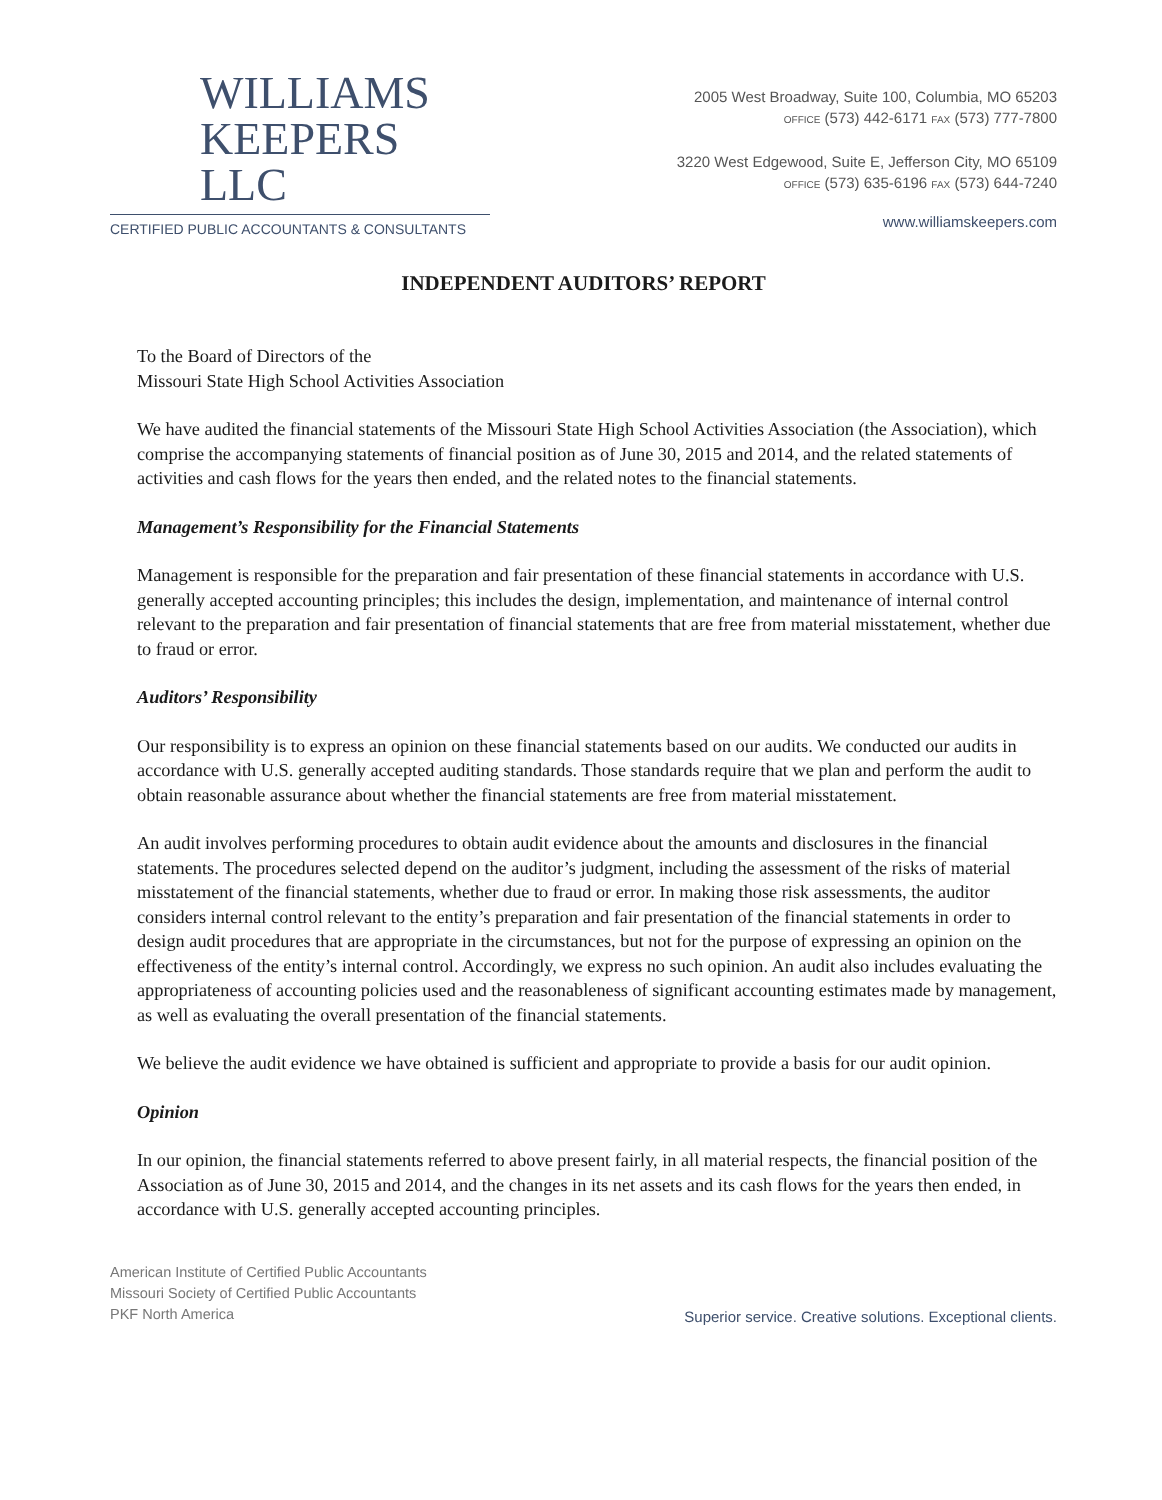WILLIAMS
KEEPERS LLC
CERTIFIED PUBLIC ACCOUNTANTS & CONSULTANTS
2005 West Broadway, Suite 100, Columbia, MO 65203
OFFICE (573) 442-6171 FAX (573) 777-7800
3220 West Edgewood, Suite E, Jefferson City, MO 65109
OFFICE (573) 635-6196 FAX (573) 644-7240
www.williamskeepers.com
INDEPENDENT AUDITORS’ REPORT
To the Board of Directors of the
Missouri State High School Activities Association
We have audited the financial statements of the Missouri State High School Activities Association (the Association), which comprise the accompanying statements of financial position as of June 30, 2015 and 2014, and the related statements of activities and cash flows for the years then ended, and the related notes to the financial statements.
Management’s Responsibility for the Financial Statements
Management is responsible for the preparation and fair presentation of these financial statements in accordance with U.S. generally accepted accounting principles; this includes the design, implementation, and maintenance of internal control relevant to the preparation and fair presentation of financial statements that are free from material misstatement, whether due to fraud or error.
Auditors’ Responsibility
Our responsibility is to express an opinion on these financial statements based on our audits. We conducted our audits in accordance with U.S. generally accepted auditing standards. Those standards require that we plan and perform the audit to obtain reasonable assurance about whether the financial statements are free from material misstatement.
An audit involves performing procedures to obtain audit evidence about the amounts and disclosures in the financial statements. The procedures selected depend on the auditor’s judgment, including the assessment of the risks of material misstatement of the financial statements, whether due to fraud or error. In making those risk assessments, the auditor considers internal control relevant to the entity’s preparation and fair presentation of the financial statements in order to design audit procedures that are appropriate in the circumstances, but not for the purpose of expressing an opinion on the effectiveness of the entity’s internal control. Accordingly, we express no such opinion. An audit also includes evaluating the appropriateness of accounting policies used and the reasonableness of significant accounting estimates made by management, as well as evaluating the overall presentation of the financial statements.
We believe the audit evidence we have obtained is sufficient and appropriate to provide a basis for our audit opinion.
Opinion
In our opinion, the financial statements referred to above present fairly, in all material respects, the financial position of the Association as of June 30, 2015 and 2014, and the changes in its net assets and its cash flows for the years then ended, in accordance with U.S. generally accepted accounting principles.
American Institute of Certified Public Accountants
Missouri Society of Certified Public Accountants
PKF North America
Superior service. Creative solutions. Exceptional clients.